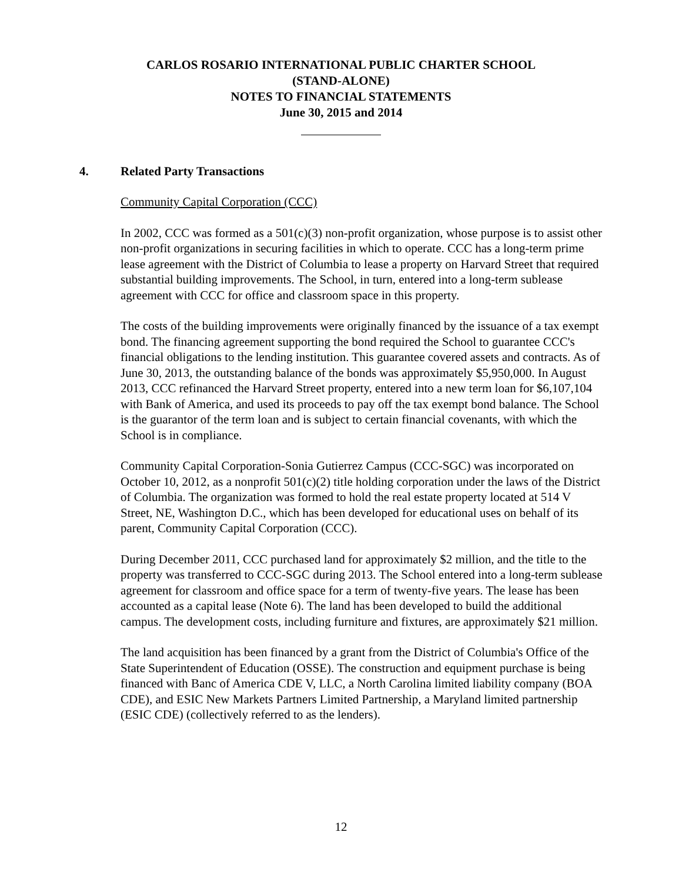CARLOS ROSARIO INTERNATIONAL PUBLIC CHARTER SCHOOL
(STAND-ALONE)
NOTES TO FINANCIAL STATEMENTS
June 30, 2015 and 2014
4. Related Party Transactions
Community Capital Corporation (CCC)
In 2002, CCC was formed as a 501(c)(3) non-profit organization, whose purpose is to assist other non-profit organizations in securing facilities in which to operate. CCC has a long-term prime lease agreement with the District of Columbia to lease a property on Harvard Street that required substantial building improvements. The School, in turn, entered into a long-term sublease agreement with CCC for office and classroom space in this property.
The costs of the building improvements were originally financed by the issuance of a tax exempt bond. The financing agreement supporting the bond required the School to guarantee CCC's financial obligations to the lending institution. This guarantee covered assets and contracts. As of June 30, 2013, the outstanding balance of the bonds was approximately $5,950,000. In August 2013, CCC refinanced the Harvard Street property, entered into a new term loan for $6,107,104 with Bank of America, and used its proceeds to pay off the tax exempt bond balance. The School is the guarantor of the term loan and is subject to certain financial covenants, with which the School is in compliance.
Community Capital Corporation-Sonia Gutierrez Campus (CCC-SGC) was incorporated on October 10, 2012, as a nonprofit 501(c)(2) title holding corporation under the laws of the District of Columbia. The organization was formed to hold the real estate property located at 514 V Street, NE, Washington D.C., which has been developed for educational uses on behalf of its parent, Community Capital Corporation (CCC).
During December 2011, CCC purchased land for approximately $2 million, and the title to the property was transferred to CCC-SGC during 2013. The School entered into a long-term sublease agreement for classroom and office space for a term of twenty-five years. The lease has been accounted as a capital lease (Note 6). The land has been developed to build the additional campus. The development costs, including furniture and fixtures, are approximately $21 million.
The land acquisition has been financed by a grant from the District of Columbia's Office of the State Superintendent of Education (OSSE). The construction and equipment purchase is being financed with Banc of America CDE V, LLC, a North Carolina limited liability company (BOA CDE), and ESIC New Markets Partners Limited Partnership, a Maryland limited partnership (ESIC CDE) (collectively referred to as the lenders).
12